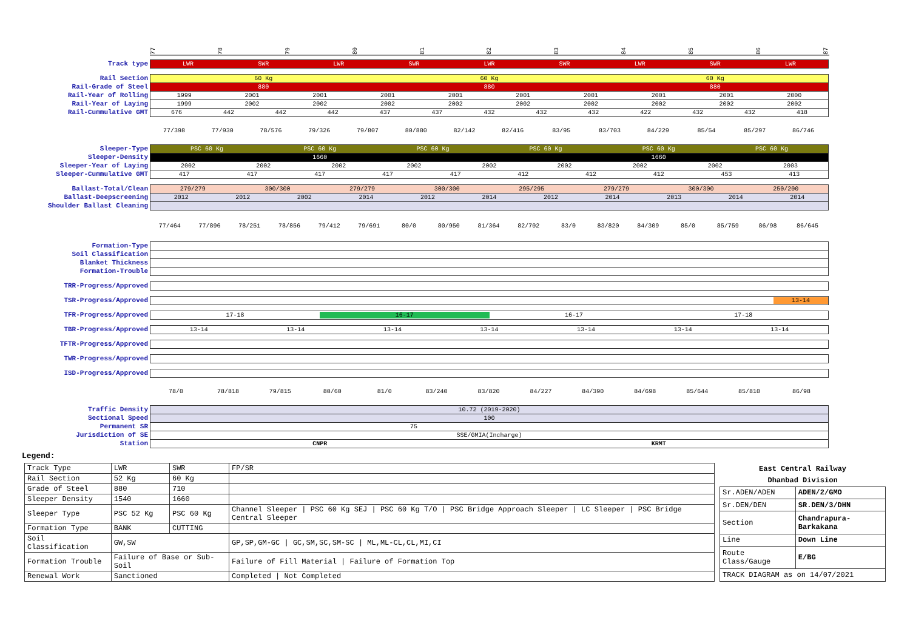77 78 79 80 81 82 83 84 85 86 87
Track type
LWR SWR LWR SWR LWR SWR LWR SWR LWR
Rail Section
60 Kg 60 Kg 60 Kg
Rail-Grade of Steel
880 880 880
Rail-Year of Rolling
1999 2001 2001 2001 2001 2001 2001 2001 2001 2000
Rail-Year of Laying
1999 2002 2002 2002 2002 2002 2002 2002 2002 2002
Rail-Cummulative GMT
676 442 442 442 437 437 432 432 432 422 432 432 418
77/398 77/930 78/576 79/326 79/807 80/880 82/142 82/416 83/95 83/703 84/229 85/54 85/297 86/746
Sleeper-Type
PSC 60 Kg PSC 60 Kg PSC 60 Kg PSC 60 Kg PSC 60 Kg PSC 60 Kg
Sleeper-Density
1660 1660
Sleeper-Year of Laying
2002 2002 2002 2002 2002 2002 2002 2002 2003
Sleeper-Cummulative GMT
417 417 417 417 417 412 412 412 453 413
Ballast-Total/Clean
279/279 300/300 279/279 300/300 295/295 279/279 300/300 250/200
Ballast-Deepscreening
2012 2012 2002 2014 2012 2014 2012 2014 2013 2014 2014
Shoulder Ballast Cleaning
77/464 77/896 78/251 78/856 79/412 79/691 80/0 80/950 81/364 82/702 83/0 83/820 84/309 85/0 85/759 86/98 86/645
Formation-Type
Soil Classification
Blanket Thickness
Formation-Trouble
TRR-Progress/Approved
TSR-Progress/Approved
13-14
TFR-Progress/Approved
17-18 16-17 16-17 17-18
TBR-Progress/Approved
13-14 13-14 13-14 13-14 13-14 13-14 13-14
TFTR-Progress/Approved
TWR-Progress/Approved
ISD-Progress/Approved
78/0 78/818 79/815 80/60 81/0 83/240 83/820 84/227 84/390 84/698 85/644 85/810 86/98
Traffic Density
10.72 (2019-2020)
Sectional Speed
100
Permanent SR
75
Jurisdiction of SE
SSE/GMIA(Incharge)
Station
CNPR KRMT
Legend:
| Track Type | LWR | SWR | FP/SR |
| Rail Section | 52 Kg | 60 Kg | |
| Grade of Steel | 880 | 710 | |
| Sleeper Density | 1540 | 1660 | |
| Sleeper Type | PSC 52 Kg | PSC 60 Kg | Channel Sleeper / PSC 60 Kg SEJ / PSC 60 Kg T/O / PSC Bridge Approach Sleeper / LC Sleeper / PSC Bridge Central Sleeper |
| Formation Type | BANK | CUTTING | |
| Soil Classification | GW,SW | | GP,SP,GM-GC / GC,SM,SC,SM-SC / ML,ML-CL,CL,MI,CI |
| Formation Trouble | Failure of Base or Sub-Soil | | Failure of Fill Material / Failure of Formation Top |
| Renewal Work | Sanctioned | | Completed / Not Completed |
| East Central Railway | |
| --- | --- |
| Dhanbad Division | |
| Sr.ADEN/ADEN | ADEN/2/GMO |
| Sr.DEN/DEN | SR.DEN/3/DHN |
| Section | Chandrapura-Barkakana |
| Line | Down Line |
| Route Class/Gauge | E/BG |
| TRACK DIAGRAM as on 14/07/2021 | |